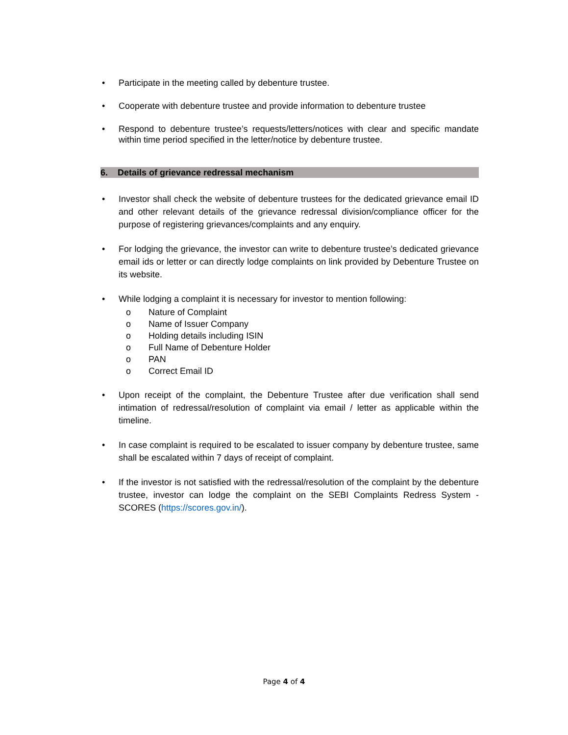• Participate in the meeting called by debenture trustee.
• Cooperate with debenture trustee and provide information to debenture trustee
• Respond to debenture trustee’s requests/letters/notices with clear and specific mandate within time period specified in the letter/notice by debenture trustee.
6. Details of grievance redressal mechanism
• Investor shall check the website of debenture trustees for the dedicated grievance email ID and other relevant details of the grievance redressal division/compliance officer for the purpose of registering grievances/complaints and any enquiry.
• For lodging the grievance, the investor can write to debenture trustee’s dedicated grievance email ids or letter or can directly lodge complaints on link provided by Debenture Trustee on its website.
• While lodging a complaint it is necessary for investor to mention following:
o Nature of Complaint
o Name of Issuer Company
o Holding details including ISIN
o Full Name of Debenture Holder
o PAN
o Correct Email ID
• Upon receipt of the complaint, the Debenture Trustee after due verification shall send intimation of redressal/resolution of complaint via email / letter as applicable within the timeline.
• In case complaint is required to be escalated to issuer company by debenture trustee, same shall be escalated within 7 days of receipt of complaint.
• If the investor is not satisfied with the redressal/resolution of the complaint by the debenture trustee, investor can lodge the complaint on the SEBI Complaints Redress System - SCORES (https://scores.gov.in/).
Page 4 of 4